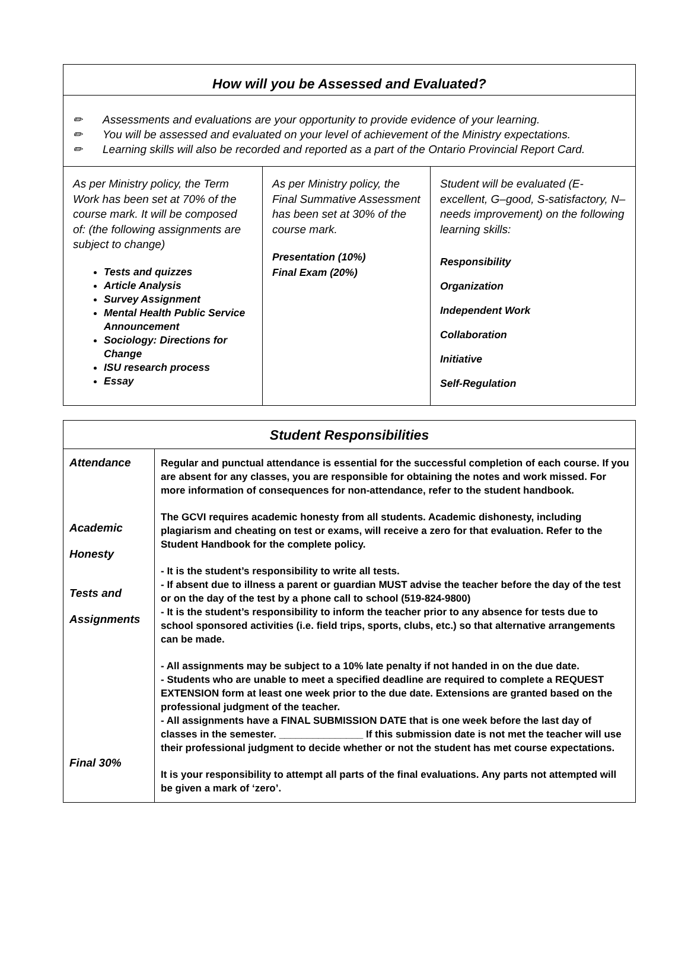| How will you be Assessed and Evaluated? | | |
| --- | --- | --- |
| ✏ Assessments and evaluations are your opportunity to provide evidence of your learning. ✏ You will be assessed and evaluated on your level of achievement of the Ministry expectations. ✏ Learning skills will also be recorded and reported as a part of the Ontario Provincial Report Card. | | |
| As per Ministry policy, the Term Work has been set at 70% of the course mark. It will be composed of: (the following assignments are subject to change) Tests and quizzes Article Analysis Survey Assignment Mental Health Public Service Announcement Sociology: Directions for Change ISU research process Essay | As per Ministry policy, the Final Summative Assessment has been set at 30% of the course mark. Presentation (10%) Final Exam (20%) | Student will be evaluated (E-excellent, G–good, S-satisfactory, N–needs improvement) on the following learning skills: Responsibility Organization Independent Work Collaboration Initiative Self-Regulation |
| Student Responsibilities | |
| --- | --- |
| Attendance Academic Honesty Tests and Assignments Final 30% | Regular and punctual attendance is essential for the successful completion of each course. If you are absent for any classes, you are responsible for obtaining the notes and work missed. For more information of consequences for non-attendance, refer to the student handbook. The GCVI requires academic honesty from all students. Academic dishonesty, including plagiarism and cheating on test or exams, will receive a zero for that evaluation. Refer to the Student Handbook for the complete policy. - It is the student’s responsibility to write all tests. - If absent due to illness a parent or guardian MUST advise the teacher before the day of the test or on the day of the test by a phone call to school (519-824-9800) - It is the student’s responsibility to inform the teacher prior to any absence for tests due to school sponsored activities (i.e. field trips, sports, clubs, etc.) so that alternative arrangements can be made. - All assignments may be subject to a 10% late penalty if not handed in on the due date. - Students who are unable to meet a specified deadline are required to complete a REQUEST EXTENSION form at least one week prior to the due date. Extensions are granted based on the professional judgment of the teacher. - All assignments have a FINAL SUBMISSION DATE that is one week before the last day of classes in the semester. _______________ If this submission date is not met the teacher will use their professional judgment to decide whether or not the student has met course expectations. It is your responsibility to attempt all parts of the final evaluations. Any parts not attempted will be given a mark of ‘zero’. |